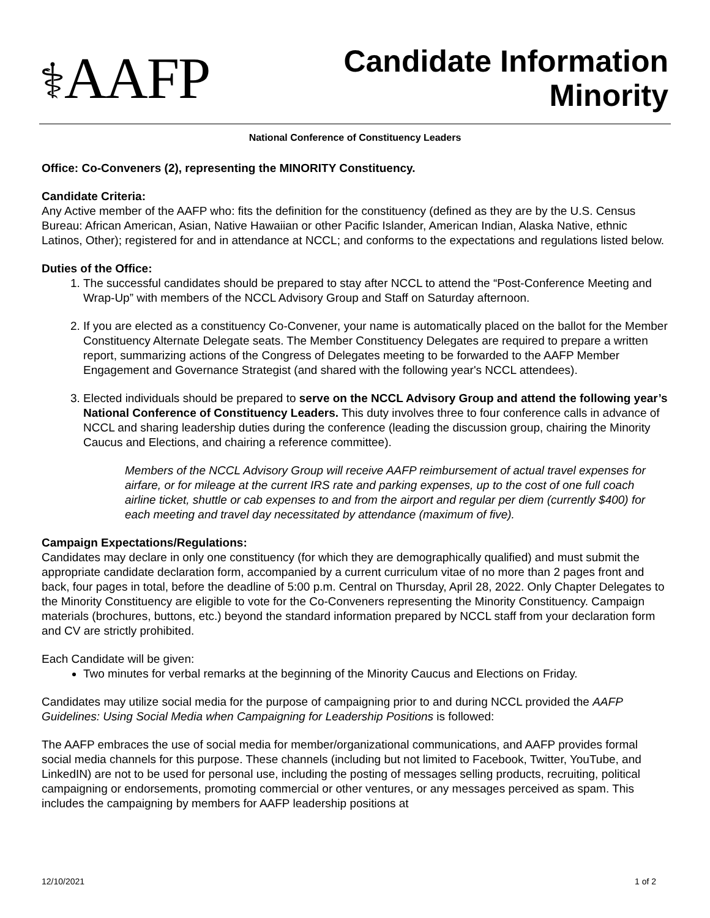⚕AAFP
Candidate Information
Minority
National Conference of Constituency Leaders
Office: Co-Conveners (2), representing the MINORITY Constituency.
Candidate Criteria:
Any Active member of the AAFP who: fits the definition for the constituency (defined as they are by the U.S. Census Bureau: African American, Asian, Native Hawaiian or other Pacific Islander, American Indian, Alaska Native, ethnic Latinos, Other); registered for and in attendance at NCCL; and conforms to the expectations and regulations listed below.
Duties of the Office:
1. The successful candidates should be prepared to stay after NCCL to attend the “Post-Conference Meeting and Wrap-Up” with members of the NCCL Advisory Group and Staff on Saturday afternoon.
2. If you are elected as a constituency Co-Convener, your name is automatically placed on the ballot for the Member Constituency Alternate Delegate seats. The Member Constituency Delegates are required to prepare a written report, summarizing actions of the Congress of Delegates meeting to be forwarded to the AAFP Member Engagement and Governance Strategist (and shared with the following year's NCCL attendees).
3. Elected individuals should be prepared to serve on the NCCL Advisory Group and attend the following year’s National Conference of Constituency Leaders. This duty involves three to four conference calls in advance of NCCL and sharing leadership duties during the conference (leading the discussion group, chairing the Minority Caucus and Elections, and chairing a reference committee).
Members of the NCCL Advisory Group will receive AAFP reimbursement of actual travel expenses for airfare, or for mileage at the current IRS rate and parking expenses, up to the cost of one full coach airline ticket, shuttle or cab expenses to and from the airport and regular per diem (currently $400) for each meeting and travel day necessitated by attendance (maximum of five).
Campaign Expectations/Regulations:
Candidates may declare in only one constituency (for which they are demographically qualified) and must submit the appropriate candidate declaration form, accompanied by a current curriculum vitae of no more than 2 pages front and back, four pages in total, before the deadline of 5:00 p.m. Central on Thursday, April 28, 2022. Only Chapter Delegates to the Minority Constituency are eligible to vote for the Co-Conveners representing the Minority Constituency. Campaign materials (brochures, buttons, etc.) beyond the standard information prepared by NCCL staff from your declaration form and CV are strictly prohibited.
Each Candidate will be given:
Two minutes for verbal remarks at the beginning of the Minority Caucus and Elections on Friday.
Candidates may utilize social media for the purpose of campaigning prior to and during NCCL provided the AAFP Guidelines: Using Social Media when Campaigning for Leadership Positions is followed:
The AAFP embraces the use of social media for member/organizational communications, and AAFP provides formal social media channels for this purpose. These channels (including but not limited to Facebook, Twitter, YouTube, and LinkedIN) are not to be used for personal use, including the posting of messages selling products, recruiting, political campaigning or endorsements, promoting commercial or other ventures, or any messages perceived as spam. This includes the campaigning by members for AAFP leadership positions at
12/10/2021 1 of 2